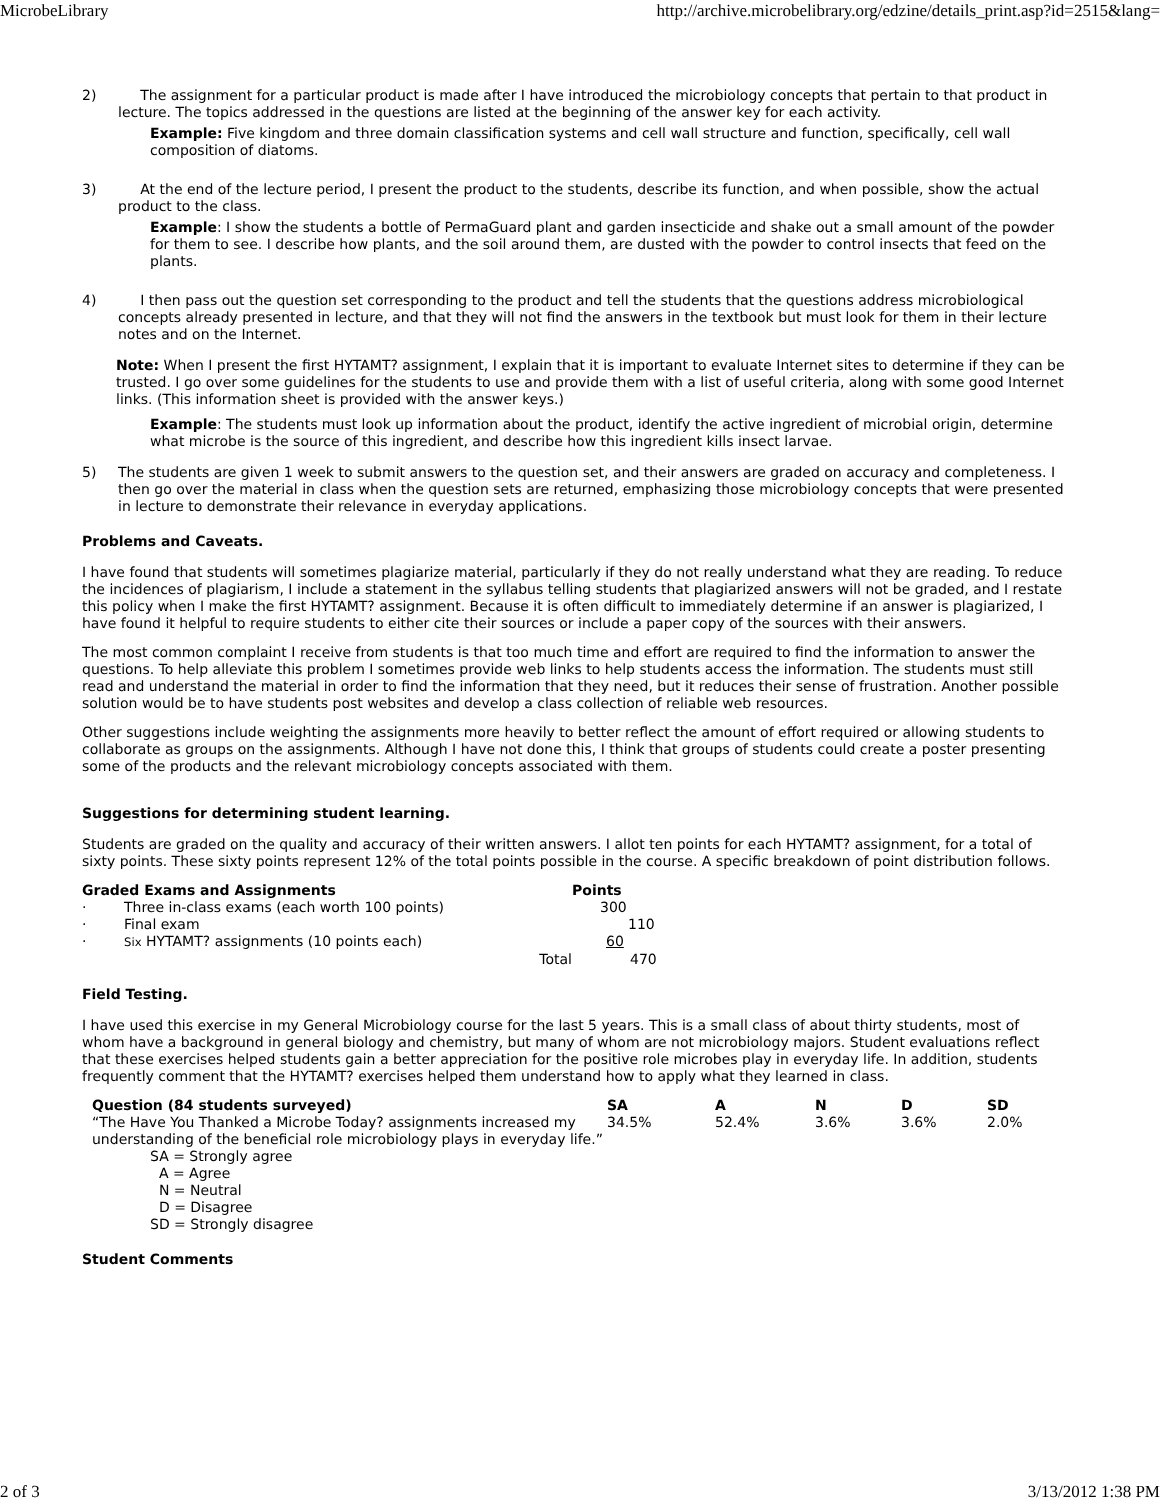MicrobeLibrary http://archive.microbelibrary.org/edzine/details_print.asp?id=2515&lang=
2) The assignment for a particular product is made after I have introduced the microbiology concepts that pertain to that product in lecture. The topics addressed in the questions are listed at the beginning of the answer key for each activity.
Example: Five kingdom and three domain classification systems and cell wall structure and function, specifically, cell wall composition of diatoms.
3) At the end of the lecture period, I present the product to the students, describe its function, and when possible, show the actual product to the class.
Example: I show the students a bottle of PermaGuard plant and garden insecticide and shake out a small amount of the powder for them to see. I describe how plants, and the soil around them, are dusted with the powder to control insects that feed on the plants.
4) I then pass out the question set corresponding to the product and tell the students that the questions address microbiological concepts already presented in lecture, and that they will not find the answers in the textbook but must look for them in their lecture notes and on the Internet.
Note: When I present the first HYTAMT? assignment, I explain that it is important to evaluate Internet sites to determine if they can be trusted. I go over some guidelines for the students to use and provide them with a list of useful criteria, along with some good Internet links. (This information sheet is provided with the answer keys.)
Example: The students must look up information about the product, identify the active ingredient of microbial origin, determine what microbe is the source of this ingredient, and describe how this ingredient kills insect larvae.
5) The students are given 1 week to submit answers to the question set, and their answers are graded on accuracy and completeness. I then go over the material in class when the question sets are returned, emphasizing those microbiology concepts that were presented in lecture to demonstrate their relevance in everyday applications.
Problems and Caveats.
I have found that students will sometimes plagiarize material, particularly if they do not really understand what they are reading. To reduce the incidences of plagiarism, I include a statement in the syllabus telling students that plagiarized answers will not be graded, and I restate this policy when I make the first HYTAMT? assignment. Because it is often difficult to immediately determine if an answer is plagiarized, I have found it helpful to require students to either cite their sources or include a paper copy of the sources with their answers.
The most common complaint I receive from students is that too much time and effort are required to find the information to answer the questions. To help alleviate this problem I sometimes provide web links to help students access the information. The students must still read and understand the material in order to find the information that they need, but it reduces their sense of frustration. Another possible solution would be to have students post websites and develop a class collection of reliable web resources.
Other suggestions include weighting the assignments more heavily to better reflect the amount of effort required or allowing students to collaborate as groups on the assignments. Although I have not done this, I think that groups of students could create a poster presenting some of the products and the relevant microbiology concepts associated with them.
Suggestions for determining student learning.
Students are graded on the quality and accuracy of their written answers. I allot ten points for each HYTAMT? assignment, for a total of sixty points. These sixty points represent 12% of the total points possible in the course. A specific breakdown of point distribution follows.
| Graded Exams and Assignments | | | Points |
| --- | --- | --- | --- |
| · | Three in-class exams (each worth 100 points) | | 300 |
| · | Final exam | | 110 |
| · | Six HYTAMT? assignments (10 points each) | | 60 |
| | | Total | 470 |
Field Testing.
I have used this exercise in my General Microbiology course for the last 5 years. This is a small class of about thirty students, most of whom have a background in general biology and chemistry, but many of whom are not microbiology majors. Student evaluations reflect that these exercises helped students gain a better appreciation for the positive role microbes play in everyday life. In addition, students frequently comment that the HYTAMT? exercises helped them understand how to apply what they learned in class.
| Question (84 students surveyed) | SA | A | N | D | SD |
| --- | --- | --- | --- | --- | --- |
| “The Have You Thanked a Microbe Today? assignments increased my understanding of the beneficial role microbiology plays in everyday life.” SA = Strongly agree A = Agree N = Neutral D = Disagree SD = Strongly disagree | 34.5% | 52.4% | 3.6% | 3.6% | 2.0% |
Student Comments
2 of 3 3/13/2012 1:38 PM